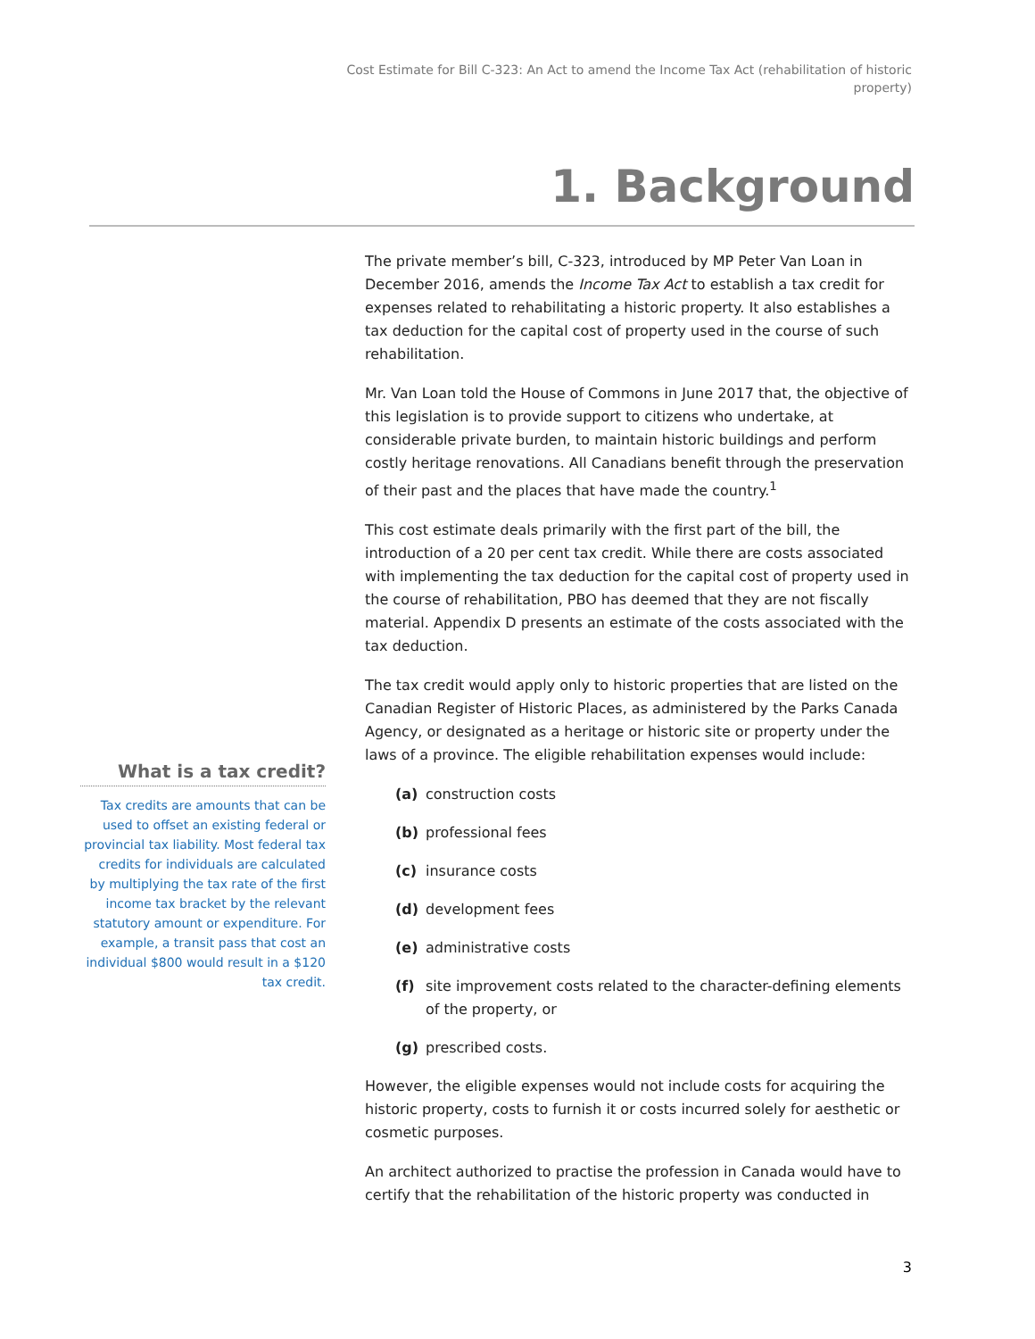Cost Estimate for Bill C-323: An Act to amend the Income Tax Act (rehabilitation of historic property)
1. Background
The private member’s bill, C-323, introduced by MP Peter Van Loan in December 2016, amends the Income Tax Act to establish a tax credit for expenses related to rehabilitating a historic property. It also establishes a tax deduction for the capital cost of property used in the course of such rehabilitation.
Mr. Van Loan told the House of Commons in June 2017 that, the objective of this legislation is to provide support to citizens who undertake, at considerable private burden, to maintain historic buildings and perform costly heritage renovations. All Canadians benefit through the preservation of their past and the places that have made the country.<sup>1</sup>
This cost estimate deals primarily with the first part of the bill, the introduction of a 20 per cent tax credit. While there are costs associated with implementing the tax deduction for the capital cost of property used in the course of rehabilitation, PBO has deemed that they are not fiscally material. Appendix D presents an estimate of the costs associated with the tax deduction.
The tax credit would apply only to historic properties that are listed on the Canadian Register of Historic Places, as administered by the Parks Canada Agency, or designated as a heritage or historic site or property under the laws of a province. The eligible rehabilitation expenses would include:
(a) construction costs
(b) professional fees
(c) insurance costs
(d) development fees
(e) administrative costs
(f) site improvement costs related to the character-defining elements of the property, or
(g) prescribed costs.
However, the eligible expenses would not include costs for acquiring the historic property, costs to furnish it or costs incurred solely for aesthetic or cosmetic purposes.
An architect authorized to practise the profession in Canada would have to certify that the rehabilitation of the historic property was conducted in
What is a tax credit?
Tax credits are amounts that can be used to offset an existing federal or provincial tax liability. Most federal tax credits for individuals are calculated by multiplying the tax rate of the first income tax bracket by the relevant statutory amount or expenditure. For example, a transit pass that cost an individual $800 would result in a $120 tax credit.
3